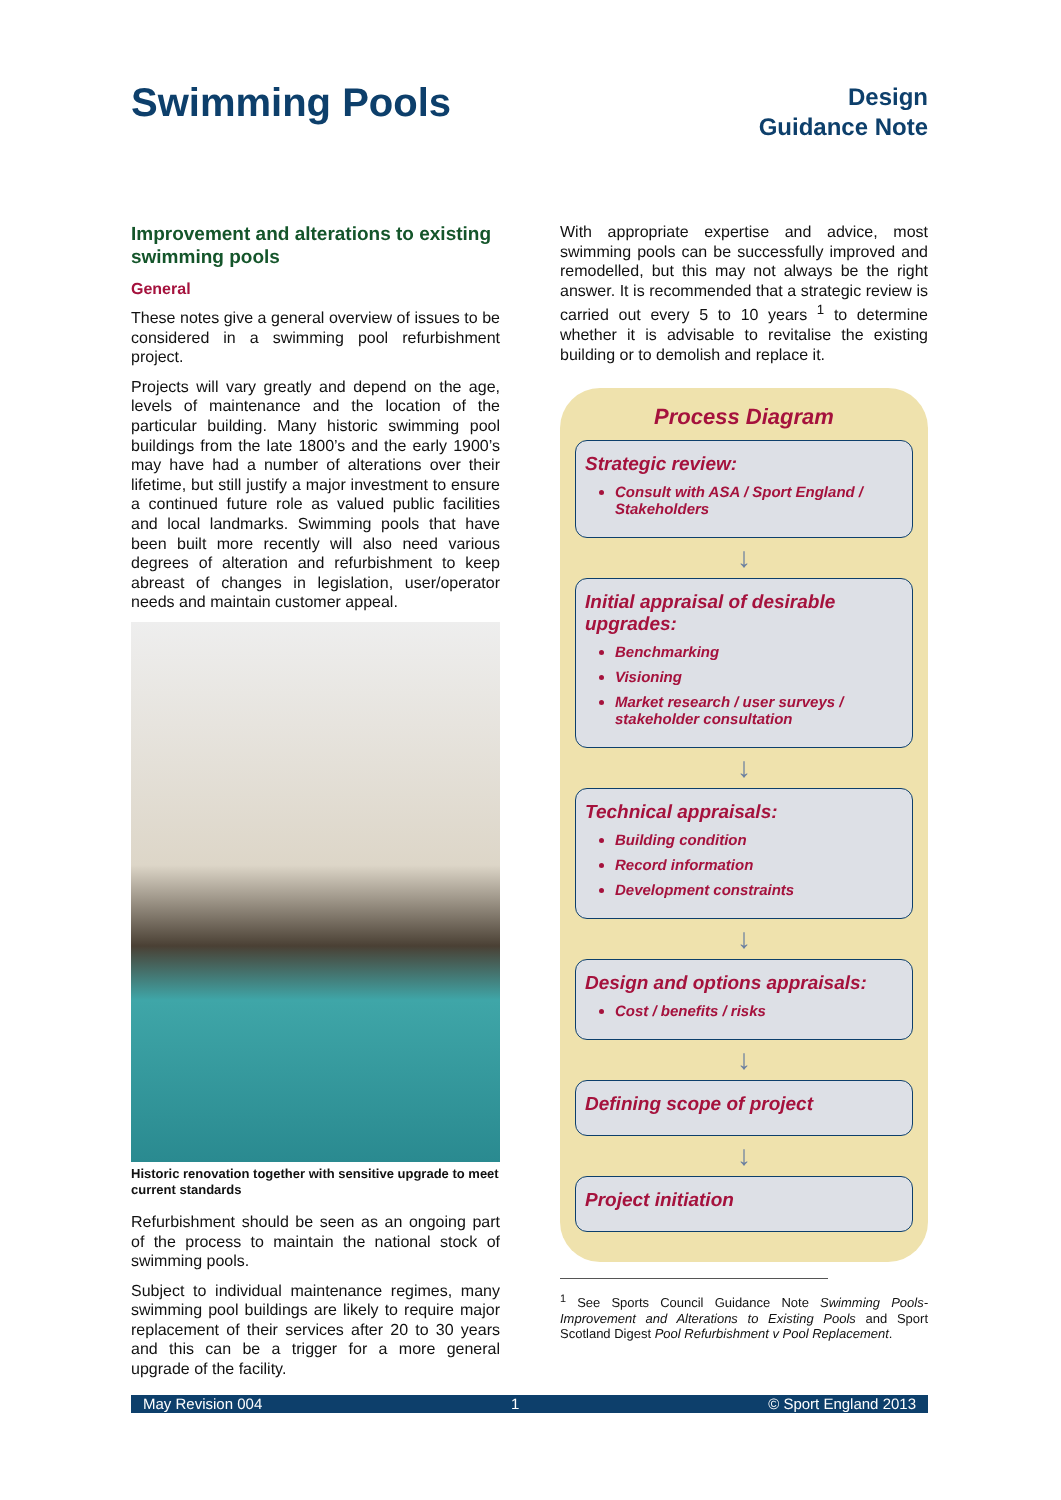Swimming Pools
Design
Guidance Note
Improvement and alterations to existing swimming pools
General
These notes give a general overview of issues to be considered in a swimming pool refurbishment project.
Projects will vary greatly and depend on the age, levels of maintenance and the location of the particular building. Many historic swimming pool buildings from the late 1800’s and the early 1900’s may have had a number of alterations over their lifetime, but still justify a major investment to ensure a continued future role as valued public facilities and local landmarks. Swimming pools that have been built more recently will also need various degrees of alteration and refurbishment to keep abreast of changes in legislation, user/operator needs and maintain customer appeal.
Historic renovation together with sensitive upgrade to meet current standards
Refurbishment should be seen as an ongoing part of the process to maintain the national stock of swimming pools.
Subject to individual maintenance regimes, many swimming pool buildings are likely to require major replacement of their services after 20 to 30 years and this can be a trigger for a more general upgrade of the facility.
With appropriate expertise and advice, most swimming pools can be successfully improved and remodelled, but this may not always be the right answer. It is recommended that a strategic review is carried out every 5 to 10 years <sup>1</sup> to determine whether it is advisable to revitalise the existing building or to demolish and replace it.
Process Diagram
Strategic review:
Consult with ASA / Sport England / Stakeholders
↓
Initial appraisal of desirable upgrades:
Benchmarking
Visioning
Market research / user surveys / stakeholder consultation
↓
Technical appraisals:
Building condition
Record information
Development constraints
↓
Design and options appraisals:
Cost / benefits / risks
↓
Defining scope of project
↓
Project initiation
<sup>1</sup> See Sports Council Guidance Note Swimming Pools-Improvement and Alterations to Existing Pools and Sport Scotland Digest Pool Refurbishment v Pool Replacement.
May Revision 004 1 © Sport England 2013